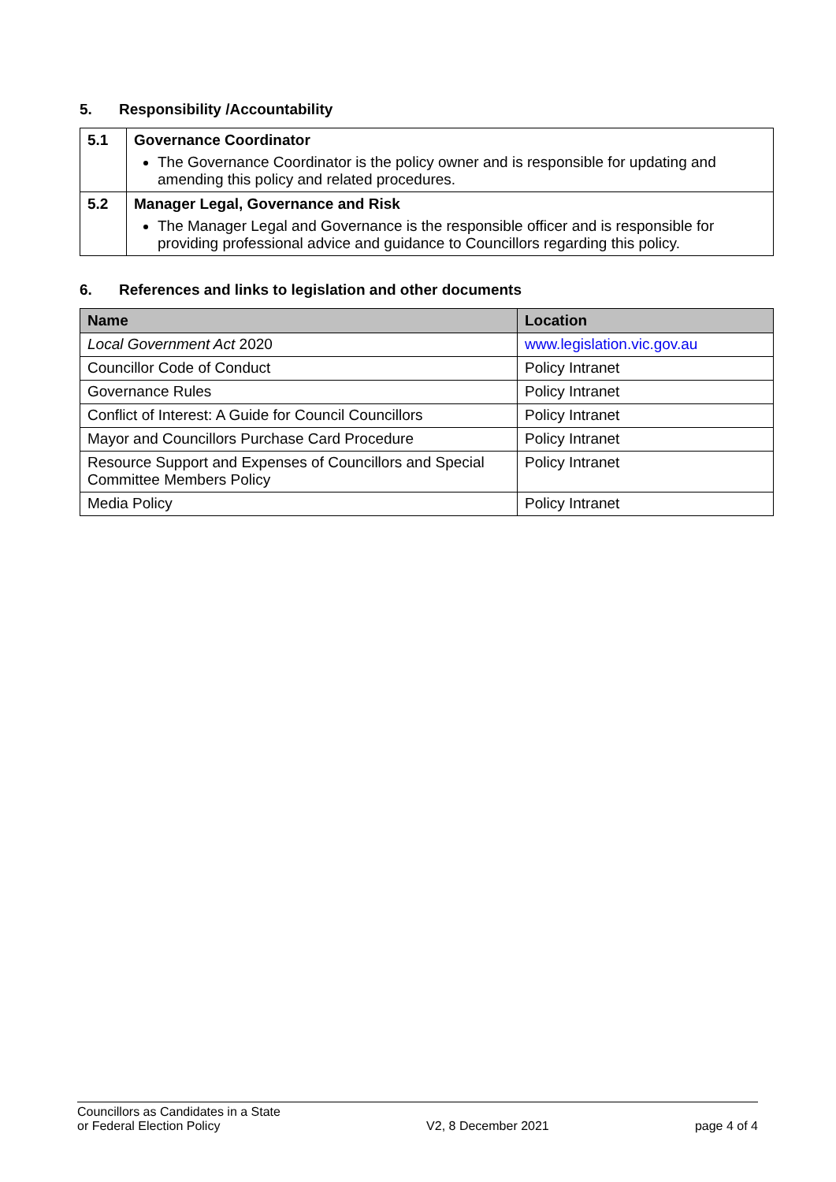5. Responsibility /Accountability
| 5.1 | Governance Coordinator The Governance Coordinator is the policy owner and is responsible for updating and amending this policy and related procedures. |
| 5.2 | Manager Legal, Governance and Risk The Manager Legal and Governance is the responsible officer and is responsible for providing professional advice and guidance to Councillors regarding this policy. |
6. References and links to legislation and other documents
| Name | Location |
| --- | --- |
| Local Government Act 2020 | www.legislation.vic.gov.au |
| Councillor Code of Conduct | Policy Intranet |
| Governance Rules | Policy Intranet |
| Conflict of Interest: A Guide for Council Councillors | Policy Intranet |
| Mayor and Councillors Purchase Card Procedure | Policy Intranet |
| Resource Support and Expenses of Councillors and Special Committee Members Policy | Policy Intranet |
| Media Policy | Policy Intranet |
Councillors as Candidates in a State
or Federal Election Policy
V2, 8 December 2021
page 4 of 4